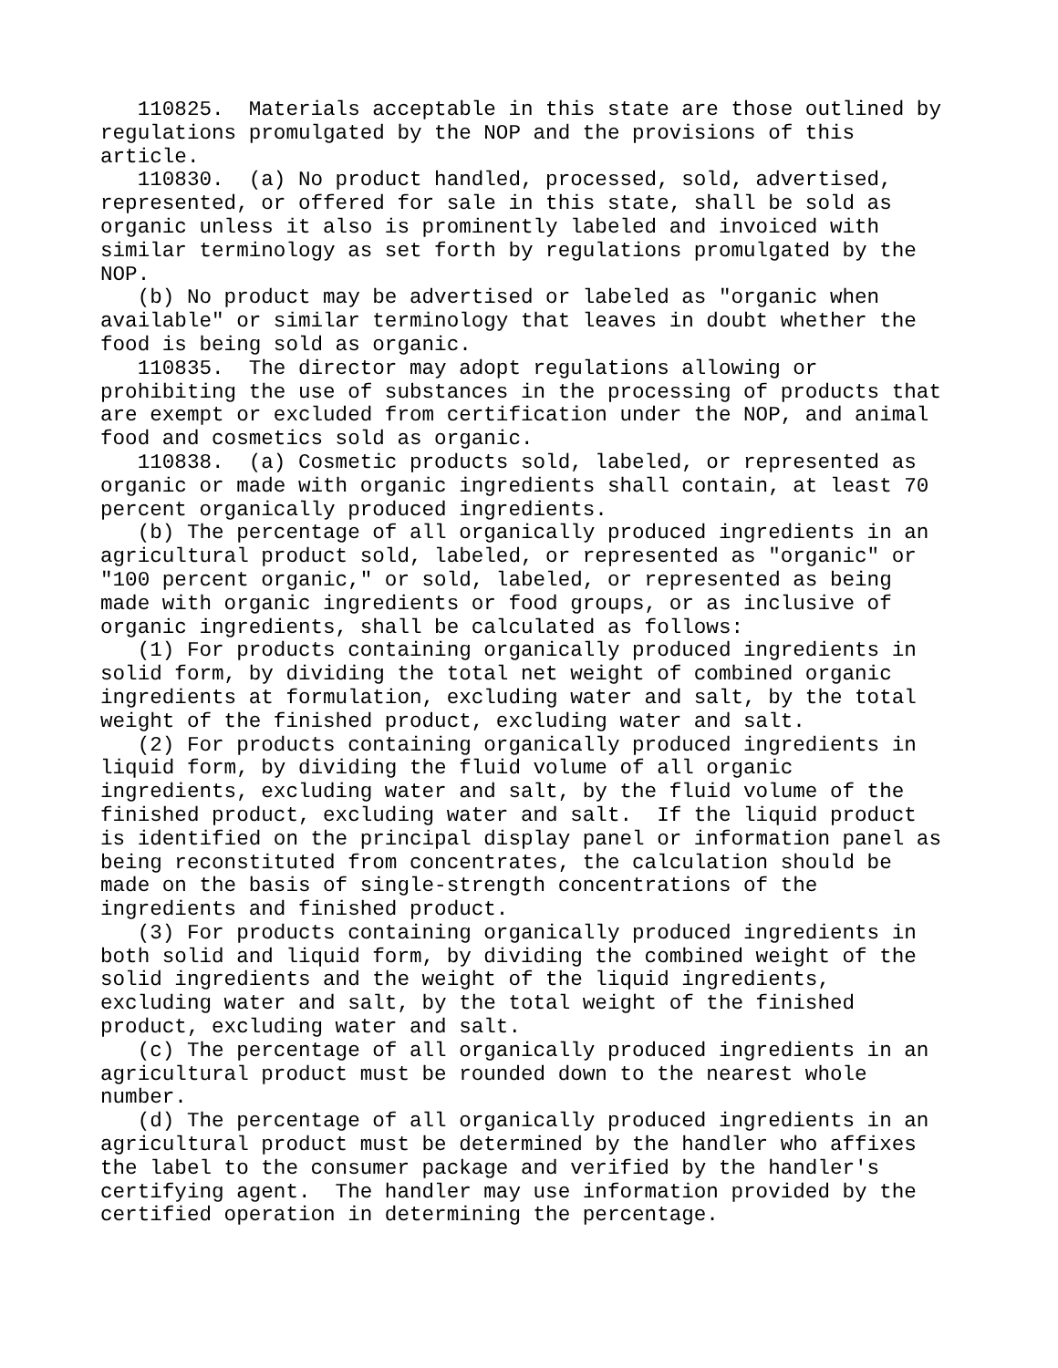110825.  Materials acceptable in this state are those outlined by
regulations promulgated by the NOP and the provisions of this
article.
   110830.  (a) No product handled, processed, sold, advertised,
represented, or offered for sale in this state, shall be sold as
organic unless it also is prominently labeled and invoiced with
similar terminology as set forth by regulations promulgated by the
NOP.
   (b) No product may be advertised or labeled as "organic when
available" or similar terminology that leaves in doubt whether the
food is being sold as organic.
   110835.  The director may adopt regulations allowing or
prohibiting the use of substances in the processing of products that
are exempt or excluded from certification under the NOP, and animal
food and cosmetics sold as organic.
   110838.  (a) Cosmetic products sold, labeled, or represented as
organic or made with organic ingredients shall contain, at least 70
percent organically produced ingredients.
   (b) The percentage of all organically produced ingredients in an
agricultural product sold, labeled, or represented as "organic" or
"100 percent organic," or sold, labeled, or represented as being
made with organic ingredients or food groups, or as inclusive of
organic ingredients, shall be calculated as follows:
   (1) For products containing organically produced ingredients in
solid form, by dividing the total net weight of combined organic
ingredients at formulation, excluding water and salt, by the total
weight of the finished product, excluding water and salt.
   (2) For products containing organically produced ingredients in
liquid form, by dividing the fluid volume of all organic
ingredients, excluding water and salt, by the fluid volume of the
finished product, excluding water and salt.  If the liquid product
is identified on the principal display panel or information panel as
being reconstituted from concentrates, the calculation should be
made on the basis of single-strength concentrations of the
ingredients and finished product.
   (3) For products containing organically produced ingredients in
both solid and liquid form, by dividing the combined weight of the
solid ingredients and the weight of the liquid ingredients,
excluding water and salt, by the total weight of the finished
product, excluding water and salt.
   (c) The percentage of all organically produced ingredients in an
agricultural product must be rounded down to the nearest whole
number.
   (d) The percentage of all organically produced ingredients in an
agricultural product must be determined by the handler who affixes
the label to the consumer package and verified by the handler's
certifying agent.  The handler may use information provided by the
certified operation in determining the percentage.